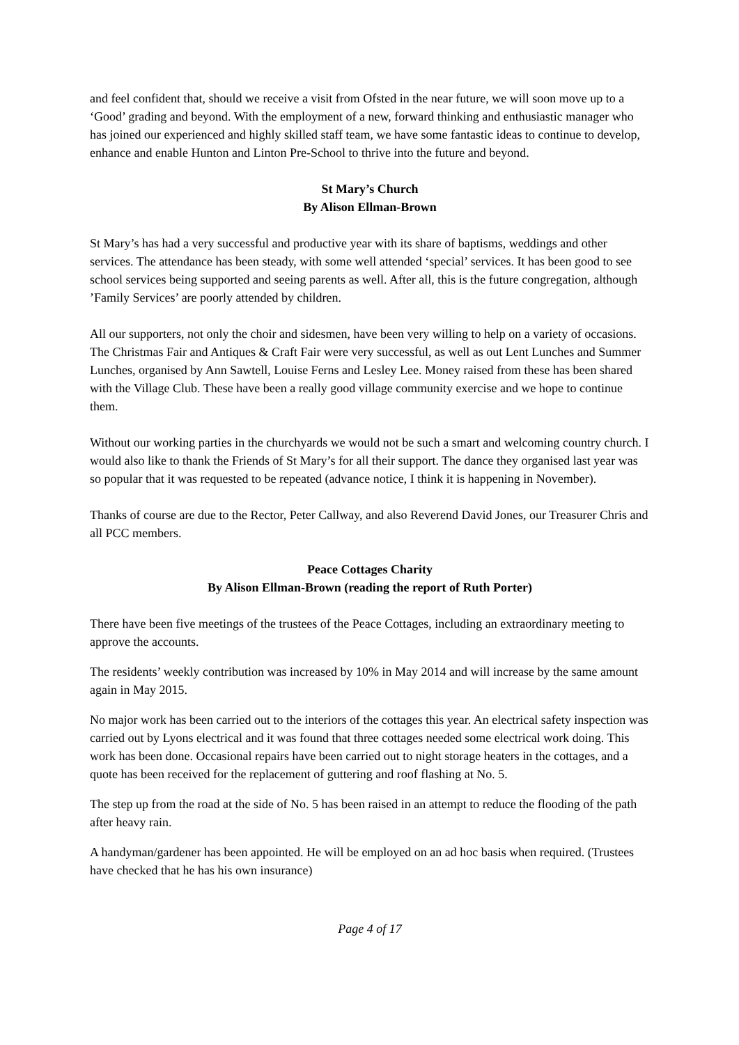and feel confident that, should we receive a visit from Ofsted in the near future, we will soon move up to a ‘Good’ grading and beyond. With the employment of a new, forward thinking and enthusiastic manager who has joined our experienced and highly skilled staff team, we have some fantastic ideas to continue to develop, enhance and enable Hunton and Linton Pre-School to thrive into the future and beyond.
St Mary’s Church
By Alison Ellman-Brown
St Mary’s has had a very successful and productive year with its share of baptisms, weddings and other services. The attendance has been steady, with some well attended ‘special’ services. It has been good to see school services being supported and seeing parents as well. After all, this is the future congregation, although ’Family Services’ are poorly attended by children.
All our supporters, not only the choir and sidesmen, have been very willing to help on a variety of occasions. The Christmas Fair and Antiques & Craft Fair were very successful, as well as out Lent Lunches and Summer Lunches, organised by Ann Sawtell, Louise Ferns and Lesley Lee. Money raised from these has been shared with the Village Club. These have been a really good village community exercise and we hope to continue them.
Without our working parties in the churchyards we would not be such a smart and welcoming country church. I would also like to thank the Friends of St Mary’s for all their support. The dance they organised last year was so popular that it was requested to be repeated (advance notice, I think it is happening in November).
Thanks of course are due to the Rector, Peter Callway, and also Reverend David Jones, our Treasurer Chris and all PCC members.
Peace Cottages Charity
By Alison Ellman-Brown (reading the report of Ruth Porter)
There have been five meetings of the trustees of the Peace Cottages, including an extraordinary meeting to approve the accounts.
The residents’ weekly contribution was increased by 10% in May 2014 and will increase by the same amount again in May 2015.
No major work has been carried out to the interiors of the cottages this year. An electrical safety inspection was carried out by Lyons electrical and it was found that three cottages needed some electrical work doing. This work has been done. Occasional repairs have been carried out to night storage heaters in the cottages, and a quote has been received for the replacement of guttering and roof flashing at No. 5.
The step up from the road at the side of No. 5 has been raised in an attempt to reduce the flooding of the path after heavy rain.
A handyman/gardener has been appointed. He will be employed on an ad hoc basis when required. (Trustees have checked that he has his own insurance)
Page 4 of 17